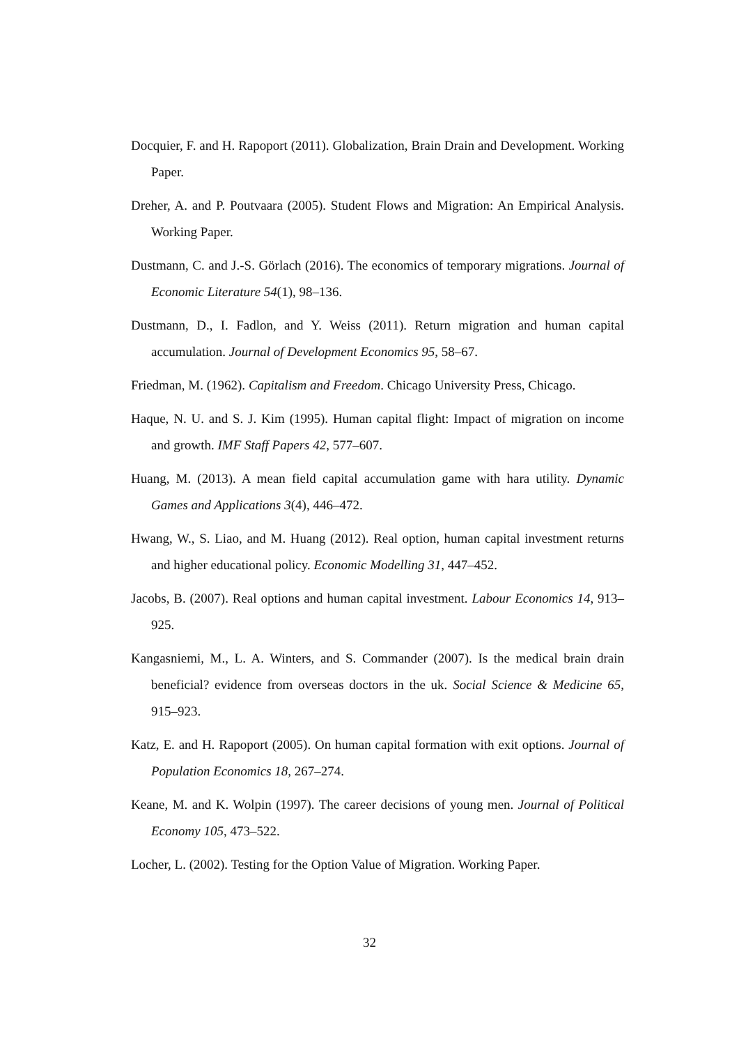Docquier, F. and H. Rapoport (2011). Globalization, Brain Drain and Development. Working Paper.
Dreher, A. and P. Poutvaara (2005). Student Flows and Migration: An Empirical Analysis. Working Paper.
Dustmann, C. and J.-S. Görlach (2016). The economics of temporary migrations. Journal of Economic Literature 54(1), 98–136.
Dustmann, D., I. Fadlon, and Y. Weiss (2011). Return migration and human capital accumulation. Journal of Development Economics 95, 58–67.
Friedman, M. (1962). Capitalism and Freedom. Chicago University Press, Chicago.
Haque, N. U. and S. J. Kim (1995). Human capital flight: Impact of migration on income and growth. IMF Staff Papers 42, 577–607.
Huang, M. (2013). A mean field capital accumulation game with hara utility. Dynamic Games and Applications 3(4), 446–472.
Hwang, W., S. Liao, and M. Huang (2012). Real option, human capital investment returns and higher educational policy. Economic Modelling 31, 447–452.
Jacobs, B. (2007). Real options and human capital investment. Labour Economics 14, 913–925.
Kangasniemi, M., L. A. Winters, and S. Commander (2007). Is the medical brain drain beneficial? evidence from overseas doctors in the uk. Social Science & Medicine 65, 915–923.
Katz, E. and H. Rapoport (2005). On human capital formation with exit options. Journal of Population Economics 18, 267–274.
Keane, M. and K. Wolpin (1997). The career decisions of young men. Journal of Political Economy 105, 473–522.
Locher, L. (2002). Testing for the Option Value of Migration. Working Paper.
32